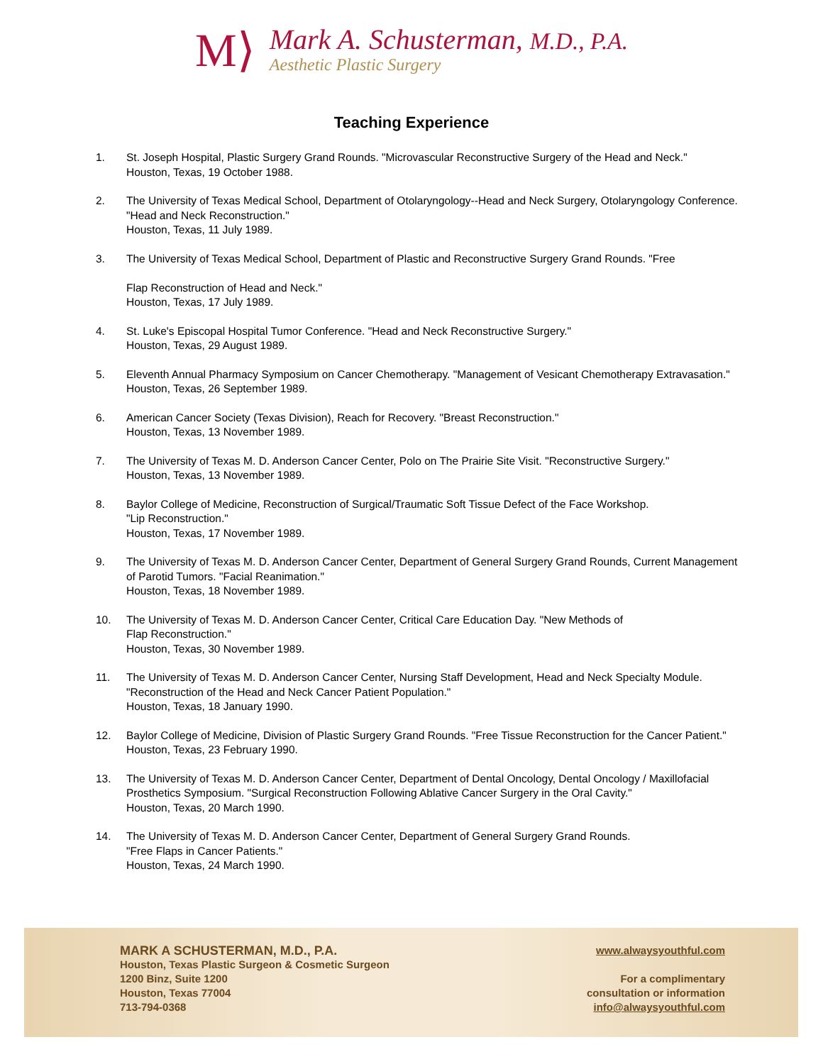M⟩
Mark A. Schusterman, M.D., P.A.
Aesthetic Plastic Surgery
Teaching Experience
1. St. Joseph Hospital, Plastic Surgery Grand Rounds. "Microvascular Reconstructive Surgery of the Head and Neck."
Houston, Texas, 19 October 1988.
2. The University of Texas Medical School, Department of Otolaryngology--Head and Neck Surgery, Otolaryngology Conference. "Head and Neck Reconstruction."
Houston, Texas, 11 July 1989.
3. The University of Texas Medical School, Department of Plastic and Reconstructive Surgery Grand Rounds. "Free
Flap Reconstruction of Head and Neck."
Houston, Texas, 17 July 1989.
4. St. Luke's Episcopal Hospital Tumor Conference. "Head and Neck Reconstructive Surgery."
Houston, Texas, 29 August 1989.
5. Eleventh Annual Pharmacy Symposium on Cancer Chemotherapy. "Management of Vesicant Chemotherapy Extravasation."
Houston, Texas, 26 September 1989.
6. American Cancer Society (Texas Division), Reach for Recovery. "Breast Reconstruction."
Houston, Texas, 13 November 1989.
7. The University of Texas M. D. Anderson Cancer Center, Polo on The Prairie Site Visit. "Reconstructive Surgery."
Houston, Texas, 13 November 1989.
8. Baylor College of Medicine, Reconstruction of Surgical/Traumatic Soft Tissue Defect of the Face Workshop.
"Lip Reconstruction."
Houston, Texas, 17 November 1989.
9. The University of Texas M. D. Anderson Cancer Center, Department of General Surgery Grand Rounds, Current Management of Parotid Tumors. "Facial Reanimation."
Houston, Texas, 18 November 1989.
10. The University of Texas M. D. Anderson Cancer Center, Critical Care Education Day. "New Methods of
Flap Reconstruction."
Houston, Texas, 30 November 1989.
11. The University of Texas M. D. Anderson Cancer Center, Nursing Staff Development, Head and Neck Specialty Module. "Reconstruction of the Head and Neck Cancer Patient Population."
Houston, Texas, 18 January 1990.
12. Baylor College of Medicine, Division of Plastic Surgery Grand Rounds. "Free Tissue Reconstruction for the Cancer Patient."
Houston, Texas, 23 February 1990.
13. The University of Texas M. D. Anderson Cancer Center, Department of Dental Oncology, Dental Oncology / Maxillofacial Prosthetics Symposium. "Surgical Reconstruction Following Ablative Cancer Surgery in the Oral Cavity."
Houston, Texas, 20 March 1990.
14. The University of Texas M. D. Anderson Cancer Center, Department of General Surgery Grand Rounds.
"Free Flaps in Cancer Patients."
Houston, Texas, 24 March 1990.
MARK A SCHUSTERMAN, M.D., P.A.
Houston, Texas Plastic Surgeon & Cosmetic Surgeon
1200 Binz, Suite 1200
Houston, Texas 77004
713-794-0368
www.alwaysyouthful.com
For a complimentary
consultation or information
info@alwaysyouthful.com